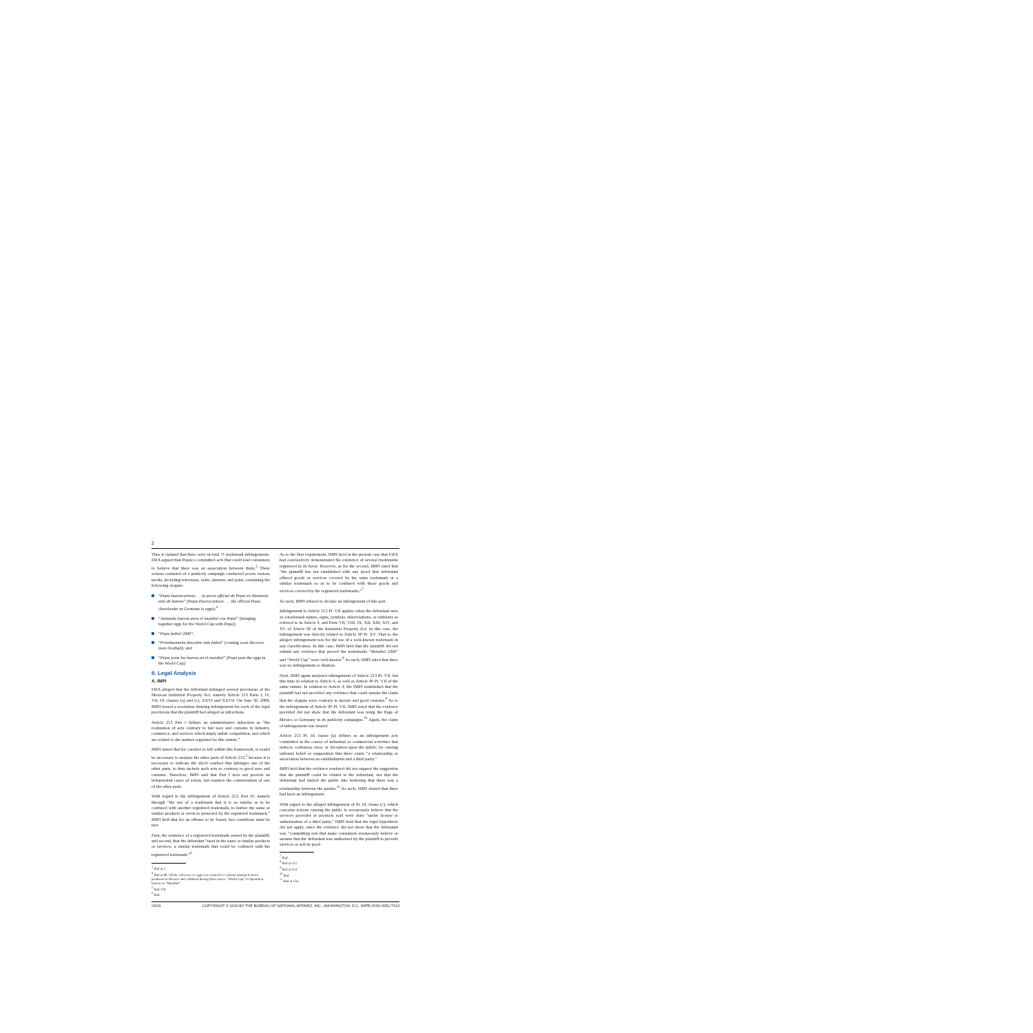2
Thus it claimed that there were in total 71 trademark infringements. FIFA argued that Pepsico committed acts that could lead consumers to believe that there was an association between them.<sup>3</sup> These actions consisted of a publicity campaign conducted across various media, including television, radio, internet, and print, containing the following slogans:
“Pepsi-huevocartoon. . . la porra official de Pepsi en Alemania está de huevos” (Pepsi-Huevocartoon . . . the official Pepsi cheerleader in Germany is eggs);<sup>4</sup>
“Juntando huevos para el mundial con Pepsi” (bringing together eggs for the World Cup with Pepsi);
“Pepsi futbol 2006”;
“Próximamente descubre más futbol” (coming soon discover more football); and
“Pepsi pone los huevos en el mundial” (Pepsi puts the eggs in the World Cup).
II. Legal Analysis
A. IMPI
FIFA alleged that the defendant infringed several provisions of the Mexican Industrial Property Act, namely Article 213 Parts I, IV, VII, IX clauses (a) and (c), XXVI and XXVII. On June 30, 2008, IMPI issued a resolution denying infringement for each of the legal provisions that the plaintiff had alleged as infractions.
Article 213 Part I defines an administrative infraction as “the realization of acts contrary to fair uses and customs in industry, commerce, and services which imply unfair competition, and which are related to the matters regulated by this statute.”
IMPI stated that for conduct to fall within this framework, it would be necessary to analyze the other parts of Article 213,<sup>5</sup> because it is necessary to indicate the illicit conduct that infringes one of the other parts, to thus include such acts as contrary to good uses and customs. Therefore, IMPI said that Part I does not provide an independent cause of action, but requires the contravention of one of the other parts.
With regard to the infringement of Article 213, Part IV, namely through “the use of a trademark that it is so similar as to be confused with another registered trademark, to harbor the same or similar products or services protected by the registered trademark,” IMPI held that for an offense to be found, two conditions must be met.
First, the existence of a registered trademark owned by the plaintiff, and second, that the defendant “used in the same or similar products or services, a similar trademark that could be confused with the registered trademark.”<sup>6</sup>
<sup>3</sup> Ibid at 2.
<sup>4</sup> Ibid at 88. All the reference to eggs was related to a cartoon animated movie produced in Mexico and exhibited during those times. “World Cup” in Spanish is known as “Mundial”.
<sup>5</sup> Ibid 120.
<sup>6</sup> Ibid.
As to the first requirement, IMPI held in the present case that FIFA had conclusively demonstrated the existence of several trademarks registered in its favor. However, as for the second, IMPI ruled that “the plaintiff has not established with any proof that defendant offered goods or services covered by the same trademark or a similar trademark so as to be confused with those goods and services covered by the registered trademarks.”<sup>7</sup>
As such, IMPI refused to declare an infringement of this part.
Infringement to Article 213 Pt. VII applies when the defendant uses as a trademark names, signs, symbols, abbreviations, or emblems as referred to in Article 4, and Parts VII, VIII, IX, XII, XIII, XIV, and XV of Article 90 of the Industrial Property Act. In this case, the infringement was directly related to Article 90 Pt. XV. That is, the alleged infringement was for the use of a well-known trademark in any classification. In this case, IMPI held that the plaintiff did not submit any evidence that proved the trademarks “Mundial 2006” and “World Cup” were well-known.<sup>8</sup> As such, IMPI ruled that there was no infringement or dilution.
Next, IMPI again analyzed infringement of Article 213 Pt. VII, but this time in relation to Article 4, as well as Article 90 Pt. VII of the same statute. In relation to Article 4, the IMPI established that the plaintiff had not provided any evidence that could sustain the claim that the slogans were contrary to morals and good customs.<sup>9</sup> As to the infringement of Article 90 Pt. VII, IMPI ruled that the evidence provided did not show that the defendant was using the flags of Mexico or Germany in its publicity campaigns.<sup>10</sup> Again, the claim of infringement was denied.
Article 213 Pt. IX clause (a) defines as an infringement acts committed in the course of industrial or commercial activities that induces confusion, error, or deception upon the public, by causing unfound belief or supposition that there exists “a relationship or association between an establishment and a third party.”
IMPI held that the evidence rendered did not support the suggestion that the plaintiff could be related to the defendant, nor that the defendant had misled the public into believing that there was a relationship between the parties.<sup>11</sup> As such, IMPI denied that there had been an infringement.
With regard to the alleged infringement of Pt. IX clause (c), which concerns actions causing the public to erroneously believe that the services provided or products sold were done “under license or authorization of a third party,” IMPI held that the legal hypothesis did not apply, since the evidence did not show that the defendant was “committing acts that make consumers erroneously believe or assume that the defendant was authorized by the plaintiff to provide services or sell its prod-
<sup>7</sup> Ibid.
<sup>8</sup> Ibid at 122.
<sup>9</sup> Ibid at 124.
<sup>10</sup> Ibid.
<sup>11</sup> Ibid at 126.
03/16 COPYRIGHT © 2016 BY THE BUREAU OF NATIONAL AFFAIRS, INC., WASHINGTON, D.C. WIPR ISSN 0952-7613